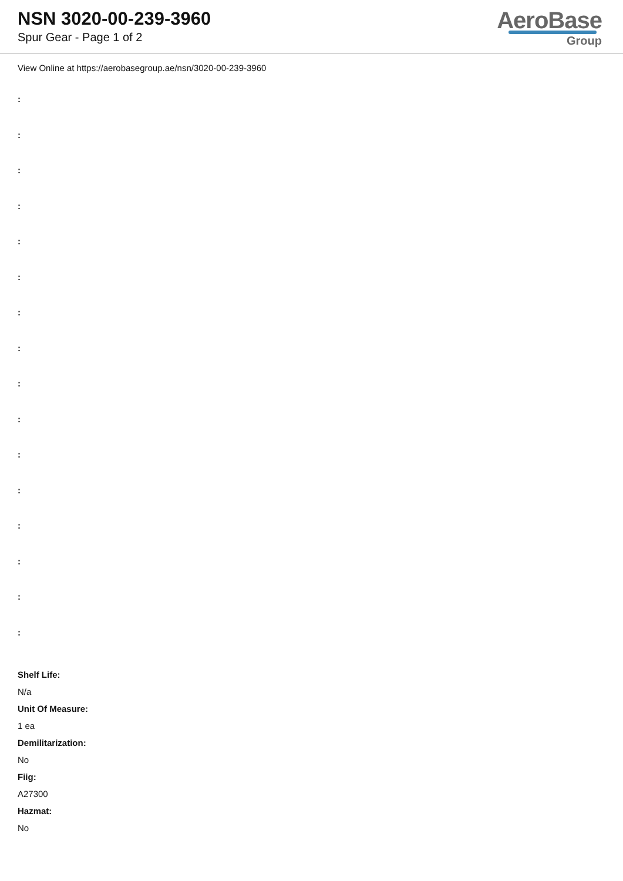NSN 3020-00-239-3960
Spur Gear - Page 1 of 2
AeroBase
Group
View Online at https://aerobasegroup.ae/nsn/3020-00-239-3960
:
:
:
:
:
:
:
:
:
:
:
:
:
:
:
:
Shelf Life:
N/a
Unit Of Measure:
1 ea
Demilitarization:
No
Fiig:
A27300
Hazmat:
No